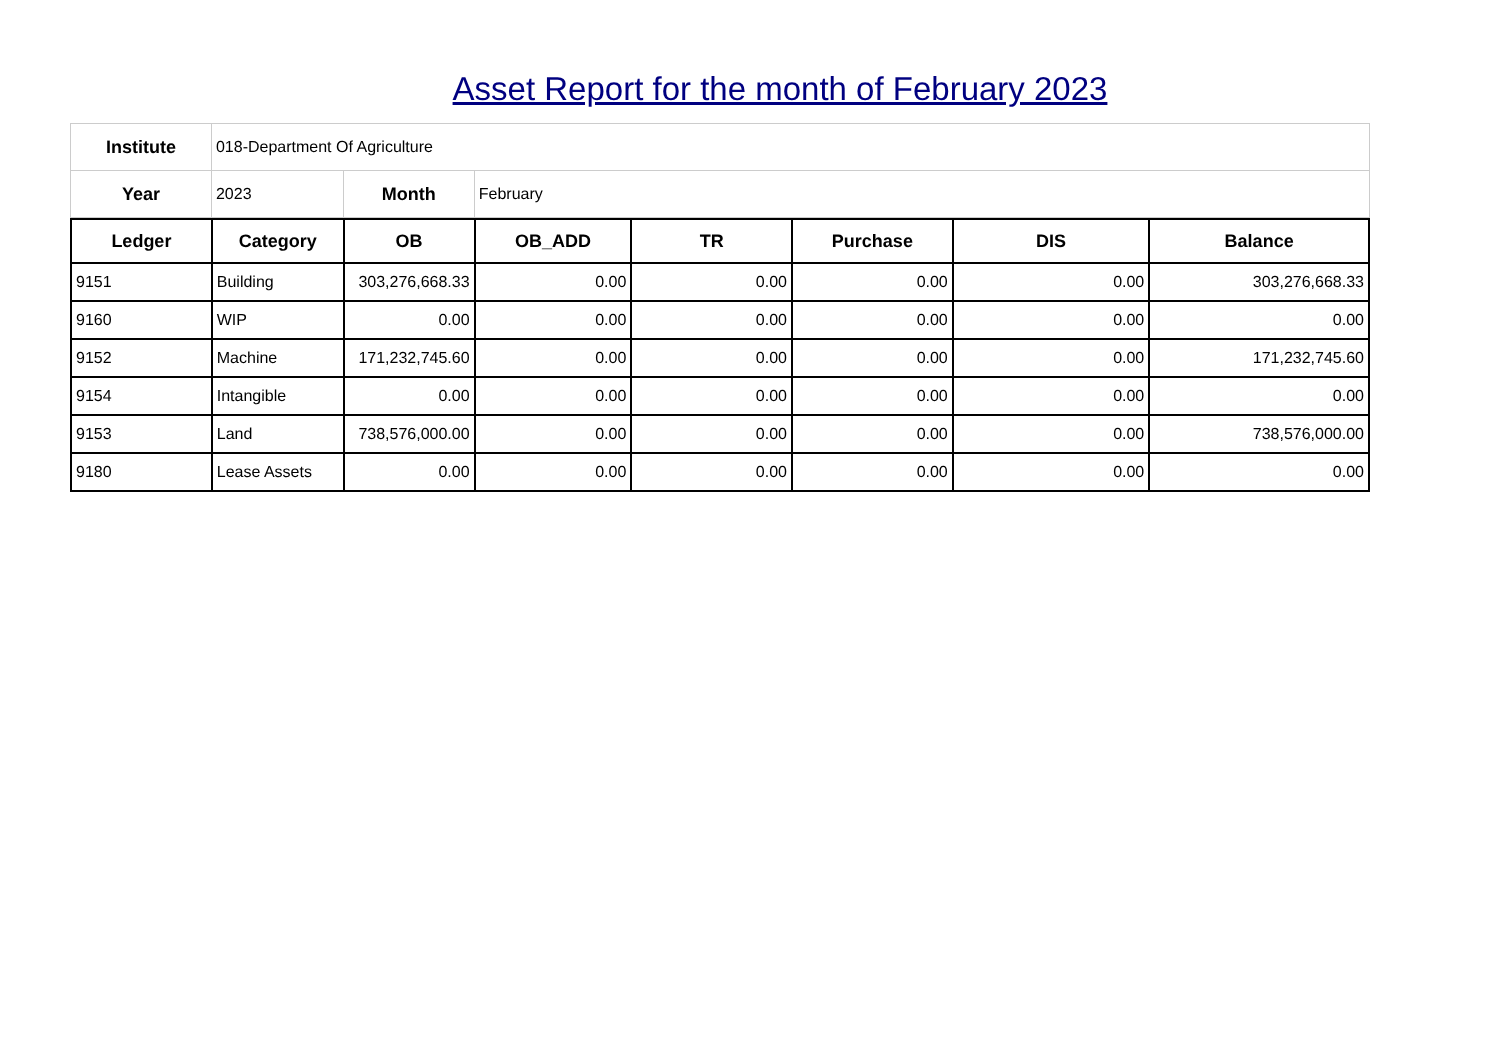Asset Report for the month of February 2023
| Institute | 018-Department Of Agriculture | | |
| Year | 2023 | Month | February |
| Ledger | Category | OB | OB_ADD | TR | Purchase | DIS | Balance |
| --- | --- | --- | --- | --- | --- | --- | --- |
| 9151 | Building | 303,276,668.33 | 0.00 | 0.00 | 0.00 | 0.00 | 303,276,668.33 |
| 9160 | WIP | 0.00 | 0.00 | 0.00 | 0.00 | 0.00 | 0.00 |
| 9152 | Machine | 171,232,745.60 | 0.00 | 0.00 | 0.00 | 0.00 | 171,232,745.60 |
| 9154 | Intangible | 0.00 | 0.00 | 0.00 | 0.00 | 0.00 | 0.00 |
| 9153 | Land | 738,576,000.00 | 0.00 | 0.00 | 0.00 | 0.00 | 738,576,000.00 |
| 9180 | Lease Assets | 0.00 | 0.00 | 0.00 | 0.00 | 0.00 | 0.00 |